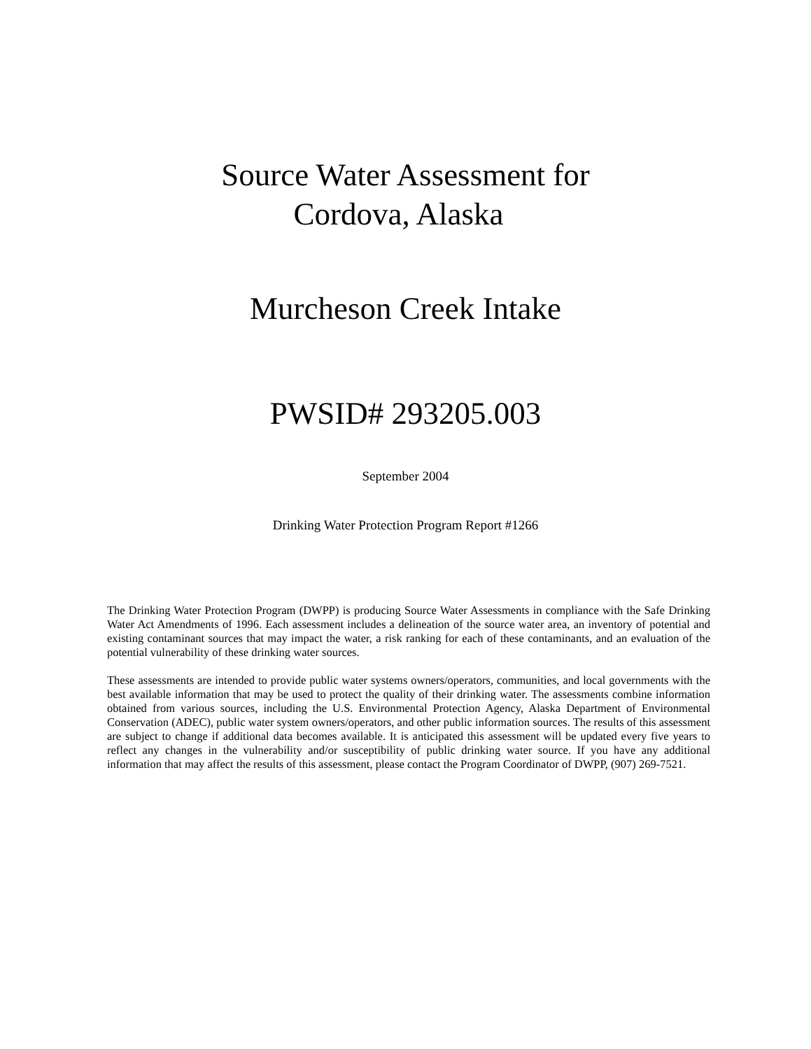Source Water Assessment for
Cordova, Alaska
Murcheson Creek Intake
PWSID# 293205.003
September 2004
Drinking Water Protection Program Report #1266
The Drinking Water Protection Program (DWPP) is producing Source Water Assessments in compliance with the Safe Drinking Water Act Amendments of 1996. Each assessment includes a delineation of the source water area, an inventory of potential and existing contaminant sources that may impact the water, a risk ranking for each of these contaminants, and an evaluation of the potential vulnerability of these drinking water sources.
These assessments are intended to provide public water systems owners/operators, communities, and local governments with the best available information that may be used to protect the quality of their drinking water. The assessments combine information obtained from various sources, including the U.S. Environmental Protection Agency, Alaska Department of Environmental Conservation (ADEC), public water system owners/operators, and other public information sources. The results of this assessment are subject to change if additional data becomes available. It is anticipated this assessment will be updated every five years to reflect any changes in the vulnerability and/or susceptibility of public drinking water source. If you have any additional information that may affect the results of this assessment, please contact the Program Coordinator of DWPP, (907) 269-7521.